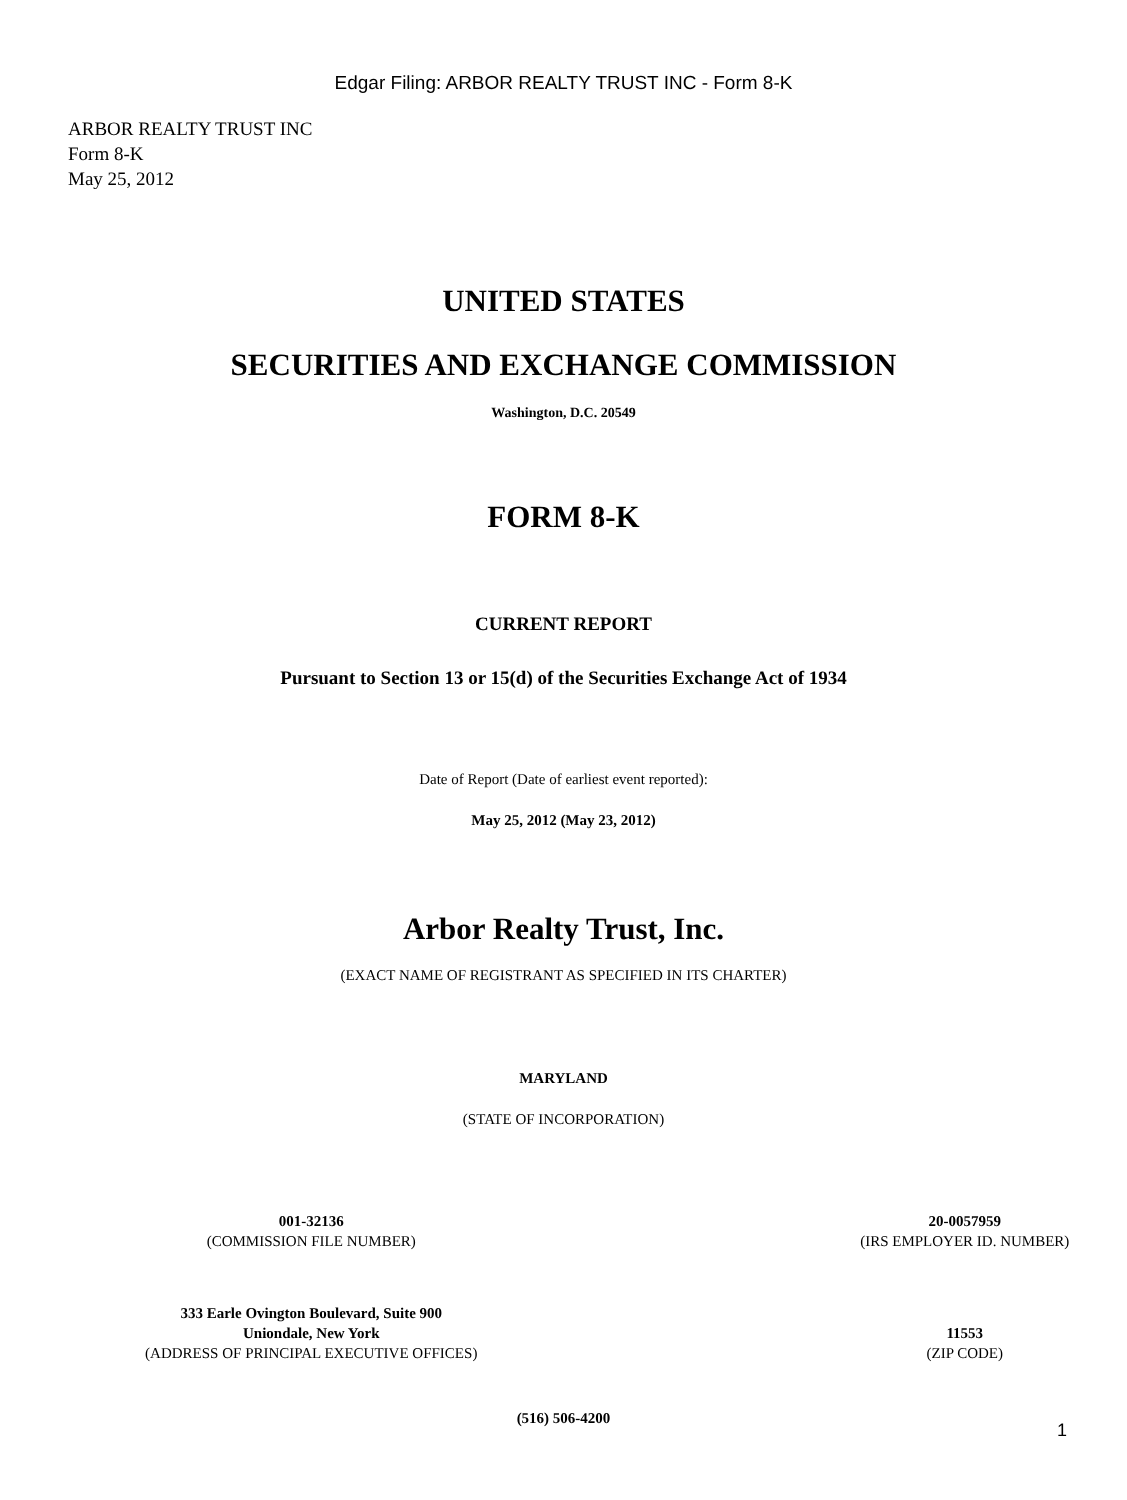Edgar Filing: ARBOR REALTY TRUST INC - Form 8-K
ARBOR REALTY TRUST INC
Form 8-K
May 25, 2012
UNITED STATES
SECURITIES AND EXCHANGE COMMISSION
Washington, D.C. 20549
FORM 8-K
CURRENT REPORT
Pursuant to Section 13 or 15(d) of the Securities Exchange Act of 1934
Date of Report (Date of earliest event reported):
May 25, 2012 (May 23, 2012)
Arbor Realty Trust, Inc.
(EXACT NAME OF REGISTRANT AS SPECIFIED IN ITS CHARTER)
MARYLAND
(STATE OF INCORPORATION)
| 001-32136 (COMMISSION FILE NUMBER) | 20-0057959 (IRS EMPLOYER ID. NUMBER) |
| 333 Earle Ovington Boulevard, Suite 900 Uniondale, New York (ADDRESS OF PRINCIPAL EXECUTIVE OFFICES) | 11553 (ZIP CODE) |
(516) 506-4200
1